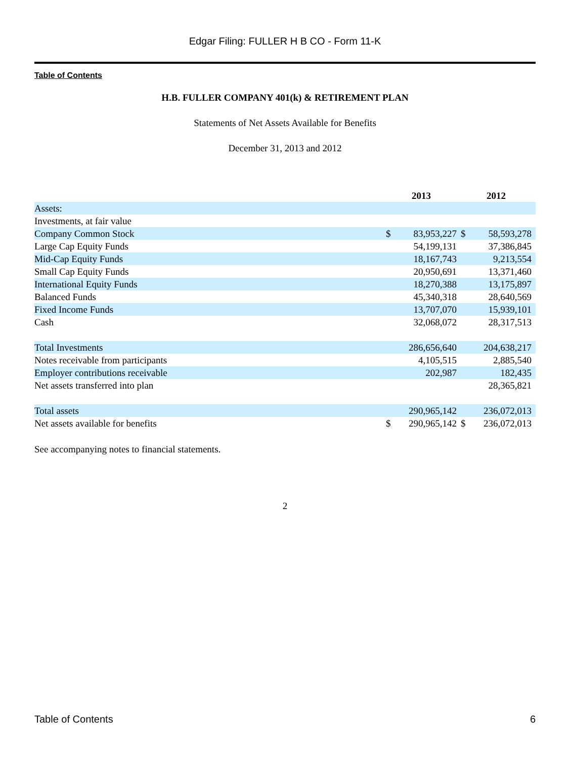Edgar Filing: FULLER H B CO - Form 11-K
Table of Contents
H.B. FULLER COMPANY 401(k) & RETIREMENT PLAN
Statements of Net Assets Available for Benefits
December 31, 2013 and 2012
| | 2013 | | 2012 | |
| --- | --- | --- | --- | --- |
| Assets: | | | | |
| Investments, at fair value | | | | |
| Company Common Stock | $ | 83,953,227 | $ | 58,593,278 |
| Large Cap Equity Funds | | 54,199,131 | | 37,386,845 |
| Mid-Cap Equity Funds | | 18,167,743 | | 9,213,554 |
| Small Cap Equity Funds | | 20,950,691 | | 13,371,460 |
| International Equity Funds | | 18,270,388 | | 13,175,897 |
| Balanced Funds | | 45,340,318 | | 28,640,569 |
| Fixed Income Funds | | 13,707,070 | | 15,939,101 |
| Cash | | 32,068,072 | | 28,317,513 |
| Total Investments | | 286,656,640 | | 204,638,217 |
| Notes receivable from participants | | 4,105,515 | | 2,885,540 |
| Employer contributions receivable | | 202,987 | | 182,435 |
| Net assets transferred into plan | | | | 28,365,821 |
| Total assets | | 290,965,142 | | 236,072,013 |
| Net assets available for benefits | $ | 290,965,142 | $ | 236,072,013 |
See accompanying notes to financial statements.
2
Table of Contents 6